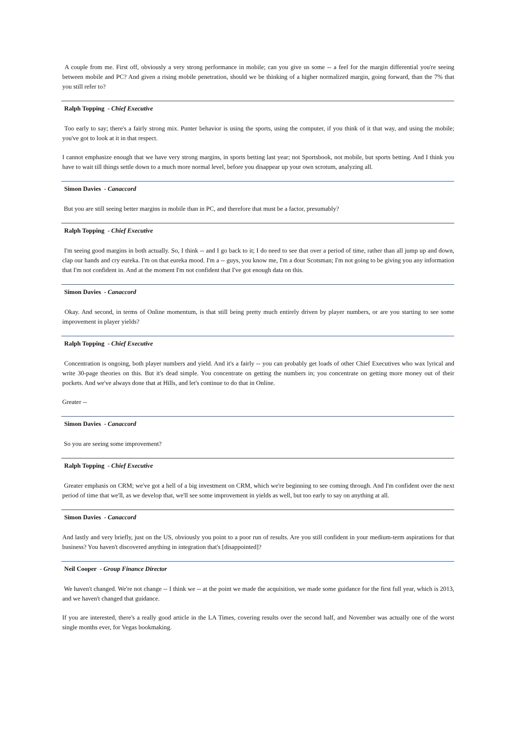A couple from me. First off, obviously a very strong performance in mobile; can you give us some -- a feel for the margin differential you're seeing between mobile and PC? And given a rising mobile penetration, should we be thinking of a higher normalized margin, going forward, than the 7% that you still refer to?
Ralph Topping - Chief Executive
Too early to say; there's a fairly strong mix. Punter behavior is using the sports, using the computer, if you think of it that way, and using the mobile; you've got to look at it in that respect.
I cannot emphasize enough that we have very strong margins, in sports betting last year; not Sportsbook, not mobile, but sports betting. And I think you have to wait till things settle down to a much more normal level, before you disappear up your own scrotum, analyzing all.
Simon Davies - Canaccord
But you are still seeing better margins in mobile than in PC, and therefore that must be a factor, presumably?
Ralph Topping - Chief Executive
I'm seeing good margins in both actually. So, I think -- and I go back to it; I do need to see that over a period of time, rather than all jump up and down, clap our hands and cry eureka. I'm on that eureka mood. I'm a -- guys, you know me, I'm a dour Scotsman; I'm not going to be giving you any information that I'm not confident in. And at the moment I'm not confident that I've got enough data on this.
Simon Davies - Canaccord
Okay. And second, in terms of Online momentum, is that still being pretty much entirely driven by player numbers, or are you starting to see some improvement in player yields?
Ralph Topping - Chief Executive
Concentration is ongoing, both player numbers and yield. And it's a fairly -- you can probably get loads of other Chief Executives who wax lyrical and write 30-page theories on this. But it's dead simple. You concentrate on getting the numbers in; you concentrate on getting more money out of their pockets. And we've always done that at Hills, and let's continue to do that in Online.
Greater --
Simon Davies - Canaccord
So you are seeing some improvement?
Ralph Topping - Chief Executive
Greater emphasis on CRM; we've got a hell of a big investment on CRM, which we're beginning to see coming through. And I'm confident over the next period of time that we'll, as we develop that, we'll see some improvement in yields as well, but too early to say on anything at all.
Simon Davies - Canaccord
And lastly and very briefly, just on the US, obviously you point to a poor run of results. Are you still confident in your medium-term aspirations for that business? You haven't discovered anything in integration that's [disappointed]?
Neil Cooper - Group Finance Director
We haven't changed. We're not change -- I think we -- at the point we made the acquisition, we made some guidance for the first full year, which is 2013, and we haven't changed that guidance.
If you are interested, there's a really good article in the LA Times, covering results over the second half, and November was actually one of the worst single months ever, for Vegas bookmaking.